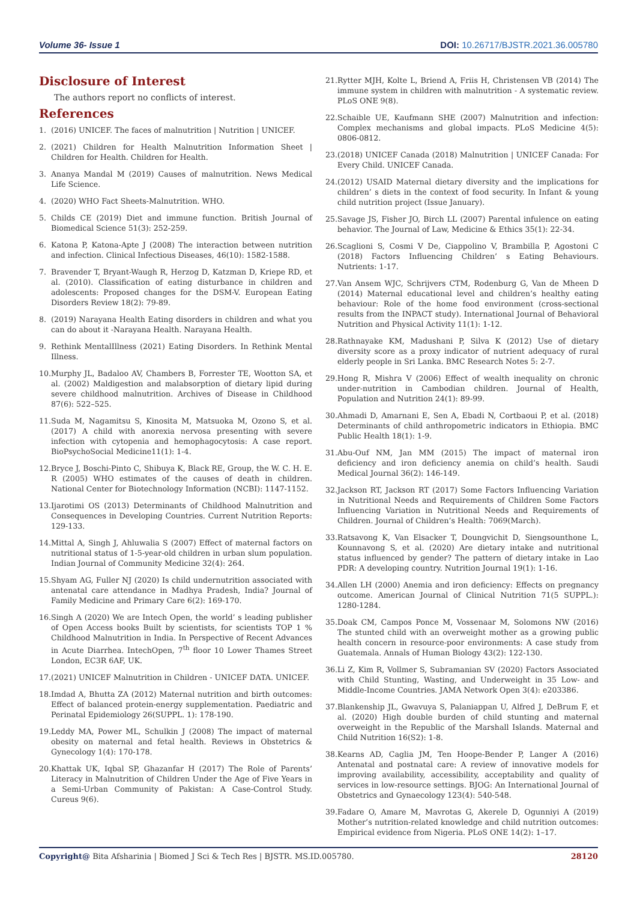Volume 36- Issue 1 DOI: 10.26717/BJSTR.2021.36.005780
Disclosure of Interest
The authors report no conflicts of interest.
References
1. (2016) UNICEF. The faces of malnutrition | Nutrition | UNICEF.
2. (2021) Children for Health Malnutrition Information Sheet | Children for Health. Children for Health.
3. Ananya Mandal M (2019) Causes of malnutrition. News Medical Life Science.
4. (2020) WHO Fact Sheets-Malnutrition. WHO.
5. Childs CE (2019) Diet and immune function. British Journal of Biomedical Science 51(3): 252-259.
6. Katona P, Katona-Apte J (2008) The interaction between nutrition and infection. Clinical Infectious Diseases, 46(10): 1582-1588.
7. Bravender T, Bryant-Waugh R, Herzog D, Katzman D, Kriepe RD, et al. (2010). Classification of eating disturbance in children and adolescents: Proposed changes for the DSM-V. European Eating Disorders Review 18(2): 79-89.
8. (2019) Narayana Health Eating disorders in children and what you can do about it -Narayana Health. Narayana Health.
9. Rethink MentalIllness (2021) Eating Disorders. In Rethink Mental Illness.
10. Murphy JL, Badaloo AV, Chambers B, Forrester TE, Wootton SA, et al. (2002) Maldigestion and malabsorption of dietary lipid during severe childhood malnutrition. Archives of Disease in Childhood 87(6): 522–525.
11. Suda M, Nagamitsu S, Kinosita M, Matsuoka M, Ozono S, et al. (2017) A child with anorexia nervosa presenting with severe infection with cytopenia and hemophagocytosis: A case report. BioPsychoSocial Medicine11(1): 1-4.
12. Bryce J, Boschi-Pinto C, Shibuya K, Black RE, Group, the W. C. H. E. R (2005) WHO estimates of the causes of death in children. National Center for Biotechnology Information (NCBI): 1147-1152.
13. Ijarotimi OS (2013) Determinants of Childhood Malnutrition and Consequences in Developing Countries. Current Nutrition Reports: 129-133.
14. Mittal A, Singh J, Ahluwalia S (2007) Effect of maternal factors on nutritional status of 1-5-year-old children in urban slum population. Indian Journal of Community Medicine 32(4): 264.
15. Shyam AG, Fuller NJ (2020) Is child undernutrition associated with antenatal care attendance in Madhya Pradesh, India? Journal of Family Medicine and Primary Care 6(2): 169-170.
16. Singh A (2020) We are Intech Open, the world’ s leading publisher of Open Access books Built by scientists, for scientists TOP 1 % Childhood Malnutrition in India. In Perspective of Recent Advances in Acute Diarrhea. IntechOpen, 7<sup>th</sup> floor 10 Lower Thames Street London, EC3R 6AF, UK.
17. (2021) UNICEF Malnutrition in Children - UNICEF DATA. UNICEF.
18. Imdad A, Bhutta ZA (2012) Maternal nutrition and birth outcomes: Effect of balanced protein-energy supplementation. Paediatric and Perinatal Epidemiology 26(SUPPL. 1): 178-190.
19. Leddy MA, Power ML, Schulkin J (2008) The impact of maternal obesity on maternal and fetal health. Reviews in Obstetrics & Gynecology 1(4): 170-178.
20. Khattak UK, Iqbal SP, Ghazanfar H (2017) The Role of Parents’ Literacy in Malnutrition of Children Under the Age of Five Years in a Semi-Urban Community of Pakistan: A Case-Control Study. Cureus 9(6).
21. Rytter MJH, Kolte L, Briend A, Friis H, Christensen VB (2014) The immune system in children with malnutrition - A systematic review. PLoS ONE 9(8).
22. Schaible UE, Kaufmann SHE (2007) Malnutrition and infection: Complex mechanisms and global impacts. PLoS Medicine 4(5): 0806-0812.
23. (2018) UNICEF Canada (2018) Malnutrition | UNICEF Canada: For Every Child. UNICEF Canada.
24. (2012) USAID Maternal dietary diversity and the implications for children’ s diets in the context of food security. In Infant & young child nutrition project (Issue January).
25. Savage JS, Fisher JO, Birch LL (2007) Parental infulence on eating behavior. The Journal of Law, Medicine & Ethics 35(1): 22-34.
26. Scaglioni S, Cosmi V De, Ciappolino V, Brambilla P, Agostoni C (2018) Factors Influencing Children’ s Eating Behaviours. Nutrients: 1-17.
27. Van Ansem WJC, Schrijvers CTM, Rodenburg G, Van de Mheen D (2014) Maternal educational level and children’s healthy eating behaviour: Role of the home food environment (cross-sectional results from the INPACT study). International Journal of Behavioral Nutrition and Physical Activity 11(1): 1-12.
28. Rathnayake KM, Madushani P, Silva K (2012) Use of dietary diversity score as a proxy indicator of nutrient adequacy of rural elderly people in Sri Lanka. BMC Research Notes 5: 2-7.
29. Hong R, Mishra V (2006) Effect of wealth inequality on chronic under-nutrition in Cambodian children. Journal of Health, Population and Nutrition 24(1): 89-99.
30. Ahmadi D, Amarnani E, Sen A, Ebadi N, Cortbaoui P, et al. (2018) Determinants of child anthropometric indicators in Ethiopia. BMC Public Health 18(1): 1-9.
31. Abu-Ouf NM, Jan MM (2015) The impact of maternal iron deficiency and iron deficiency anemia on child’s health. Saudi Medical Journal 36(2): 146-149.
32. Jackson RT, Jackson RT (2017) Some Factors Influencing Variation in Nutritional Needs and Requirements of Children Some Factors Influencing Variation in Nutritional Needs and Requirements of Children. Journal of Children’s Health: 7069(March).
33. Ratsavong K, Van Elsacker T, Doungvichit D, Siengsounthone L, Kounnavong S, et al. (2020) Are dietary intake and nutritional status influenced by gender? The pattern of dietary intake in Lao PDR: A developing country. Nutrition Journal 19(1): 1-16.
34. Allen LH (2000) Anemia and iron deficiency: Effects on pregnancy outcome. American Journal of Clinical Nutrition 71(5 SUPPL.): 1280-1284.
35. Doak CM, Campos Ponce M, Vossenaar M, Solomons NW (2016) The stunted child with an overweight mother as a growing public health concern in resource-poor environments: A case study from Guatemala. Annals of Human Biology 43(2): 122-130.
36. Li Z, Kim R, Vollmer S, Subramanian SV (2020) Factors Associated with Child Stunting, Wasting, and Underweight in 35 Low- and Middle-Income Countries. JAMA Network Open 3(4): e203386.
37. Blankenship JL, Gwavuya S, Palaniappan U, Alfred J, DeBrum F, et al. (2020) High double burden of child stunting and maternal overweight in the Republic of the Marshall Islands. Maternal and Child Nutrition 16(S2): 1-8.
38. Kearns AD, Caglia JM, Ten Hoope-Bender P, Langer A (2016) Antenatal and postnatal care: A review of innovative models for improving availability, accessibility, acceptability and quality of services in low-resource settings. BJOG: An International Journal of Obstetrics and Gynaecology 123(4): 540-548.
39. Fadare O, Amare M, Mavrotas G, Akerele D, Ogunniyi A (2019) Mother’s nutrition-related knowledge and child nutrition outcomes: Empirical evidence from Nigeria. PLoS ONE 14(2): 1–17.
Copyright@ Bita Afsharinia | Biomed J Sci & Tech Res | BJSTR. MS.ID.005780. 28120